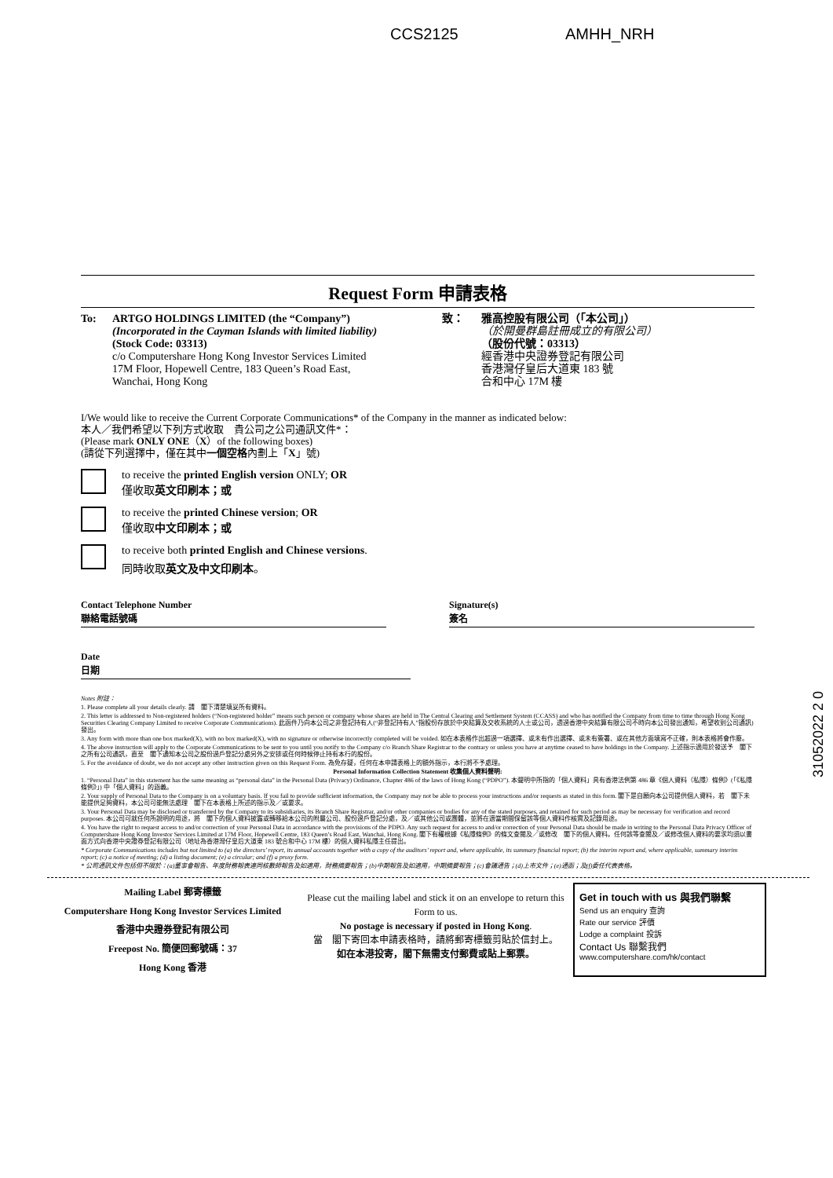CCS2125 AMHH_NRH
Request Form 申請表格
To: ARTGO HOLDINGS LIMITED (the “Company”)
(Incorporated in the Cayman Islands with limited liability)
(Stock Code: 03313)
c/o Computershare Hong Kong Investor Services Limited
17M Floor, Hopewell Centre, 183 Queen’s Road East,
Wanchai, Hong Kong
致： 雅高控股有限公司（「本公司」）
（於開曼群島註冊成立的有限公司）
（股份代號：03313）
經香港中央證券登記有限公司
香港灣仔皇后大道東 183 號
合和中心 17M 樓
I/We would like to receive the Current Corporate Communications* of the Company in the manner as indicated below:
本人／我們希望以下列方式收取　貴公司之公司通訊文件*：
(Please mark ONLY ONE（X）of the following boxes)
(請從下列選擇中，僅在其中一個空格內劃上「X」號)
to receive the printed English version ONLY; OR
僅收取英文印刷本；或
to receive the printed Chinese version; OR
僅收取中文印刷本；或
to receive both printed English and Chinese versions.
同時收取英文及中文印刷本。
Contact Telephone Number
聯絡電話號碼
Signature(s)
簽名
Date
日期
Notes 附註：
1. Please complete all your details clearly. 請　閣下清楚填妥所有資料。
2. This letter is addressed to Non-registered holders (“Non-registered holder” means such person or company whose shares are held in The Central Clearing and Settlement System (CCASS) and who has notified the Company from time to time through Hong Kong Securities Clearing Company Limited to receive Corporate Communications). 此函件乃向本公司之非登記持有人(“非登記持有人”指股份存放於中央結算及交收系統的人士或公司，透過香港中央結算有限公司不時向本公司發出通知，希望收到公司通訊)發出。
3. Any form with more than one box marked(X), with no box marked(X), with no signature or otherwise incorrectly completed will be voided. 如在本表格作出超過一項選擇、或未有作出選擇、或未有簽署、或在其他方面填寫不正確，則本表格將會作廢。
4. The above instruction will apply to the Corporate Communications to be sent to you until you notify to the Company c/o Branch Share Registrar to the contrary or unless you have at anytime ceased to have holdings in the Company. 上述指示適用於發送予　閣下之所有公司通訊，直至　閣下通知本公司之股份過戶登記分處另外之安排或任何時候停止持有本行的股份。
5. For the avoidance of doubt, we do not accept any other instruction given on this Request Form. 為免存疑，任何在本申請表格上的額外指示，本行將不予處理。
Personal Information Collection Statement 收集個人資料聲明:
1. “Personal Data” in this statement has the same meaning as “personal data” in the Personal Data (Privacy) Ordinance, Chapter 486 of the laws of Hong Kong (“PDPO”). 本聲明中所指的「個人資料」具有香港法例第 486 章《個人資料（私隱）條例》(「《私隱條例》」) 中「個人資料」的涵義。
2. Your supply of Personal Data to the Company is on a voluntary basis. If you fail to provide sufficient information, the Company may not be able to process your instructions and/or requests as stated in this form. 閣下是自願向本公司提供個人資料，若　閣下未能提供足夠資料，本公司可能無法處理　閣下在本表格上所述的指示及／或要求。
3. Your Personal Data may be disclosed or transferred by the Company to its subsidiaries, its Branch Share Registrar, and/or other companies or bodies for any of the stated purposes, and retained for such period as may be necessary for verification and record purposes. 本公司可就任何所說明的用途，將　閣下的個人資料披露或轉移給本公司的附屬公司、股份過戶登記分處，及／或其他公司或團體，並將在適當期間保留該等個人資料作核實及記錄用途。
4. You have the right to request access to and/or correction of your Personal Data in accordance with the provisions of the PDPO. Any such request for access to and/or correction of your Personal Data should be made in writing to the Personal Data Privacy Officer of Computershare Hong Kong Investor Services Limited at 17M Floor, Hopewell Centre, 183 Queen’s Road East, Wanchai, Hong Kong. 閣下有權根據《私隱條例》的條文查閱及／或修改　閣下的個人資料。任何該等查閱及／或修改個人資料的要求均須以書面方式向香港中央證券登記有限公司（地址為香港灣仔皇后大道東 183 號合和中心 17M 樓）的個人資料私隱主任提出。
* Corporate Communications includes but not limited to (a) the directors’ report, its annual accounts together with a copy of the auditors’ report and, where applicable, its summary financial report; (b) the interim report and, where applicable, summary interim report; (c) a notice of meeting; (d) a listing document; (e) a circular; and (f) a proxy form.
* 公司通訊文件包括但不限於：(a)董事會報告、年度財務報表連同核數師報告及如適用，財務摘要報告；(b)中期報告及如適用，中期摘要報告；(c)會議通告；(d)上市文件；(e)通函；及(f)委任代表表格。
Mailing Label 郵寄標籤
Computershare Hong Kong Investor Services Limited
香港中央證券登記有限公司
Freepost No. 簡便回郵號碼：37
Hong Kong 香港
Please cut the mailing label and stick it on an envelope to return this Form to us.
No postage is necessary if posted in Hong Kong.
當　閣下寄回本申請表格時，請將郵寄標籤剪貼於信封上。
如在本港投寄，閣下無需支付郵費或貼上郵票。
Get in touch with us 與我們聯繫
Send us an enquiry 查詢
Rate our service 評價
Lodge a complaint 投訴
Contact Us 聯繫我們
www.computershare.com/hk/contact
31052022 2 0